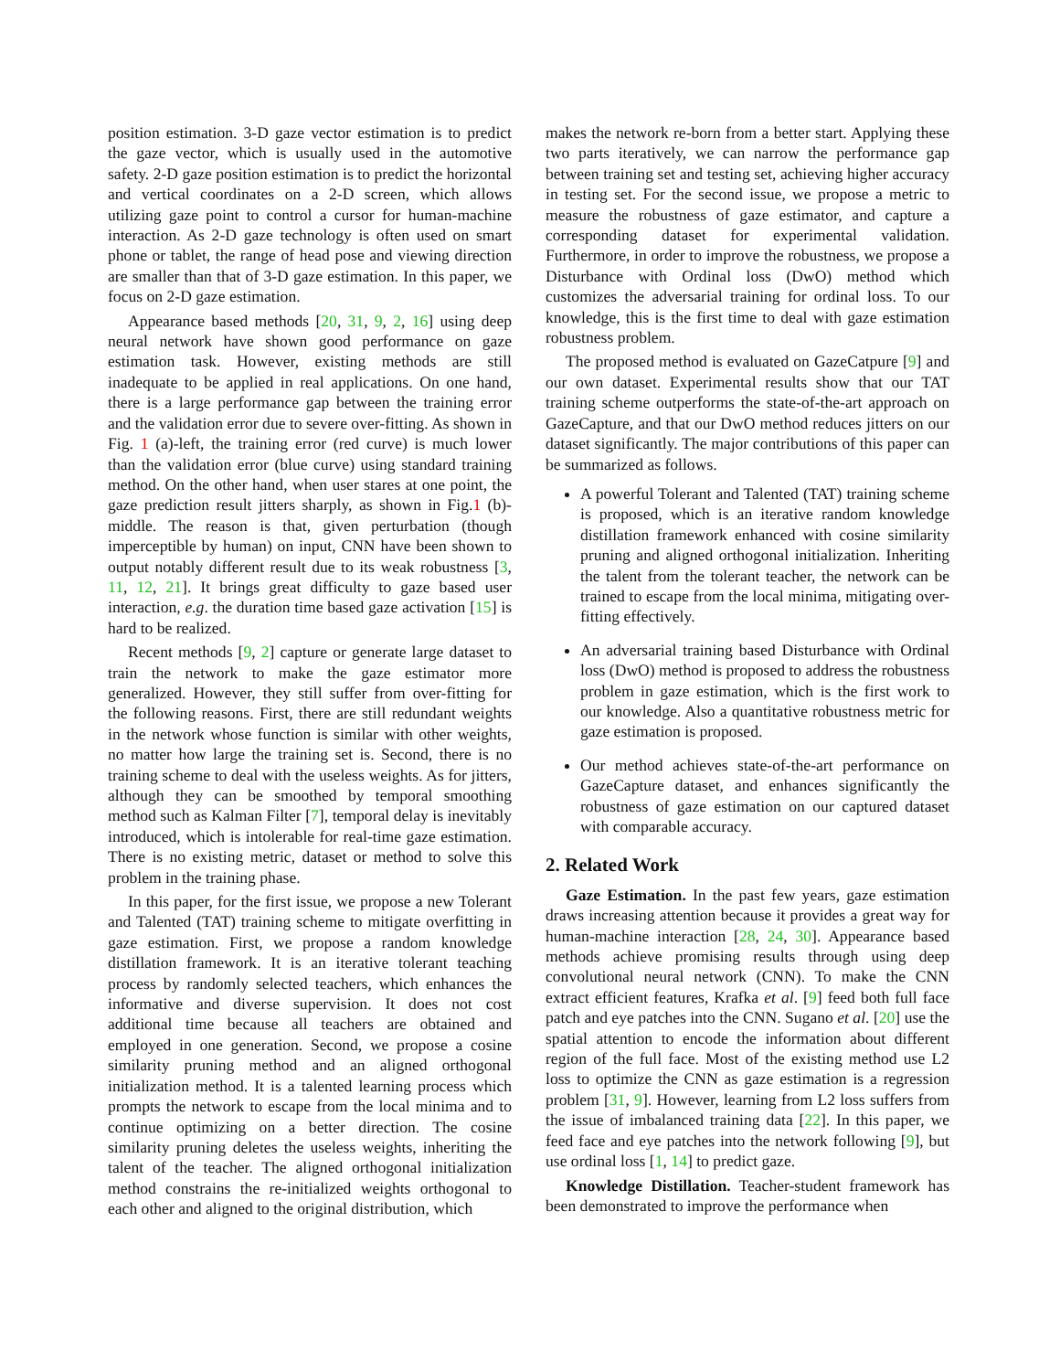position estimation. 3-D gaze vector estimation is to predict the gaze vector, which is usually used in the automotive safety. 2-D gaze position estimation is to predict the horizontal and vertical coordinates on a 2-D screen, which allows utilizing gaze point to control a cursor for human-machine interaction. As 2-D gaze technology is often used on smart phone or tablet, the range of head pose and viewing direction are smaller than that of 3-D gaze estimation. In this paper, we focus on 2-D gaze estimation.
Appearance based methods [20, 31, 9, 2, 16] using deep neural network have shown good performance on gaze estimation task. However, existing methods are still inadequate to be applied in real applications. On one hand, there is a large performance gap between the training error and the validation error due to severe over-fitting. As shown in Fig. 1 (a)-left, the training error (red curve) is much lower than the validation error (blue curve) using standard training method. On the other hand, when user stares at one point, the gaze prediction result jitters sharply, as shown in Fig.1 (b)-middle. The reason is that, given perturbation (though imperceptible by human) on input, CNN have been shown to output notably different result due to its weak robustness [3, 11, 12, 21]. It brings great difficulty to gaze based user interaction, e.g. the duration time based gaze activation [15] is hard to be realized.
Recent methods [9, 2] capture or generate large dataset to train the network to make the gaze estimator more generalized. However, they still suffer from over-fitting for the following reasons. First, there are still redundant weights in the network whose function is similar with other weights, no matter how large the training set is. Second, there is no training scheme to deal with the useless weights. As for jitters, although they can be smoothed by temporal smoothing method such as Kalman Filter [7], temporal delay is inevitably introduced, which is intolerable for real-time gaze estimation. There is no existing metric, dataset or method to solve this problem in the training phase.
In this paper, for the first issue, we propose a new Tolerant and Talented (TAT) training scheme to mitigate overfitting in gaze estimation. First, we propose a random knowledge distillation framework. It is an iterative tolerant teaching process by randomly selected teachers, which enhances the informative and diverse supervision. It does not cost additional time because all teachers are obtained and employed in one generation. Second, we propose a cosine similarity pruning method and an aligned orthogonal initialization method. It is a talented learning process which prompts the network to escape from the local minima and to continue optimizing on a better direction. The cosine similarity pruning deletes the useless weights, inheriting the talent of the teacher. The aligned orthogonal initialization method constrains the re-initialized weights orthogonal to each other and aligned to the original distribution, which
makes the network re-born from a better start. Applying these two parts iteratively, we can narrow the performance gap between training set and testing set, achieving higher accuracy in testing set. For the second issue, we propose a metric to measure the robustness of gaze estimator, and capture a corresponding dataset for experimental validation. Furthermore, in order to improve the robustness, we propose a Disturbance with Ordinal loss (DwO) method which customizes the adversarial training for ordinal loss. To our knowledge, this is the first time to deal with gaze estimation robustness problem.
The proposed method is evaluated on GazeCatpure [9] and our own dataset. Experimental results show that our TAT training scheme outperforms the state-of-the-art approach on GazeCapture, and that our DwO method reduces jitters on our dataset significantly. The major contributions of this paper can be summarized as follows.
A powerful Tolerant and Talented (TAT) training scheme is proposed, which is an iterative random knowledge distillation framework enhanced with cosine similarity pruning and aligned orthogonal initialization. Inheriting the talent from the tolerant teacher, the network can be trained to escape from the local minima, mitigating over-fitting effectively.
An adversarial training based Disturbance with Ordinal loss (DwO) method is proposed to address the robustness problem in gaze estimation, which is the first work to our knowledge. Also a quantitative robustness metric for gaze estimation is proposed.
Our method achieves state-of-the-art performance on GazeCapture dataset, and enhances significantly the robustness of gaze estimation on our captured dataset with comparable accuracy.
2. Related Work
Gaze Estimation. In the past few years, gaze estimation draws increasing attention because it provides a great way for human-machine interaction [28, 24, 30]. Appearance based methods achieve promising results through using deep convolutional neural network (CNN). To make the CNN extract efficient features, Krafka et al. [9] feed both full face patch and eye patches into the CNN. Sugano et al. [20] use the spatial attention to encode the information about different region of the full face. Most of the existing method use L2 loss to optimize the CNN as gaze estimation is a regression problem [31, 9]. However, learning from L2 loss suffers from the issue of imbalanced training data [22]. In this paper, we feed face and eye patches into the network following [9], but use ordinal loss [1, 14] to predict gaze.
Knowledge Distillation. Teacher-student framework has been demonstrated to improve the performance when